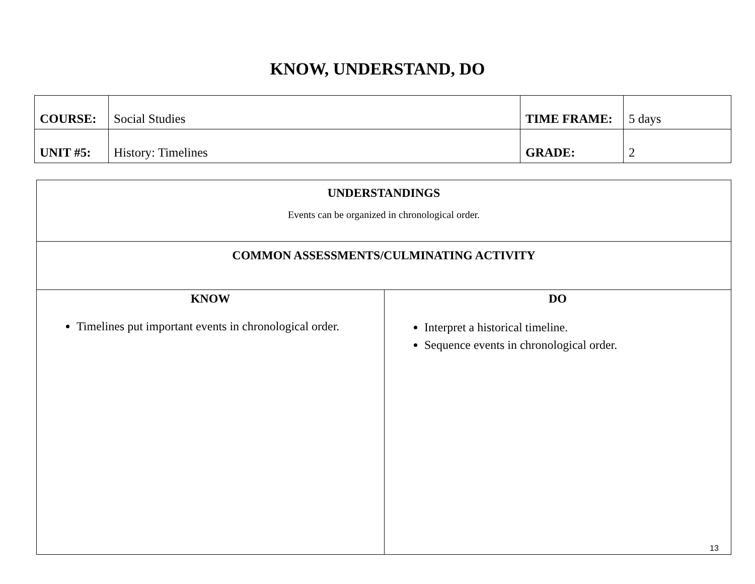KNOW, UNDERSTAND, DO
| COURSE: | Social Studies | TIME FRAME: | 5 days |
| UNIT #5: | History: Timelines | GRADE: | 2 |
| UNDERSTANDINGS Events can be organized in chronological order. | |
| COMMON ASSESSMENTS/CULMINATING ACTIVITY | |
| KNOW Timelines put important events in chronological order. | DO Interpret a historical timeline. Sequence events in chronological order. |
13